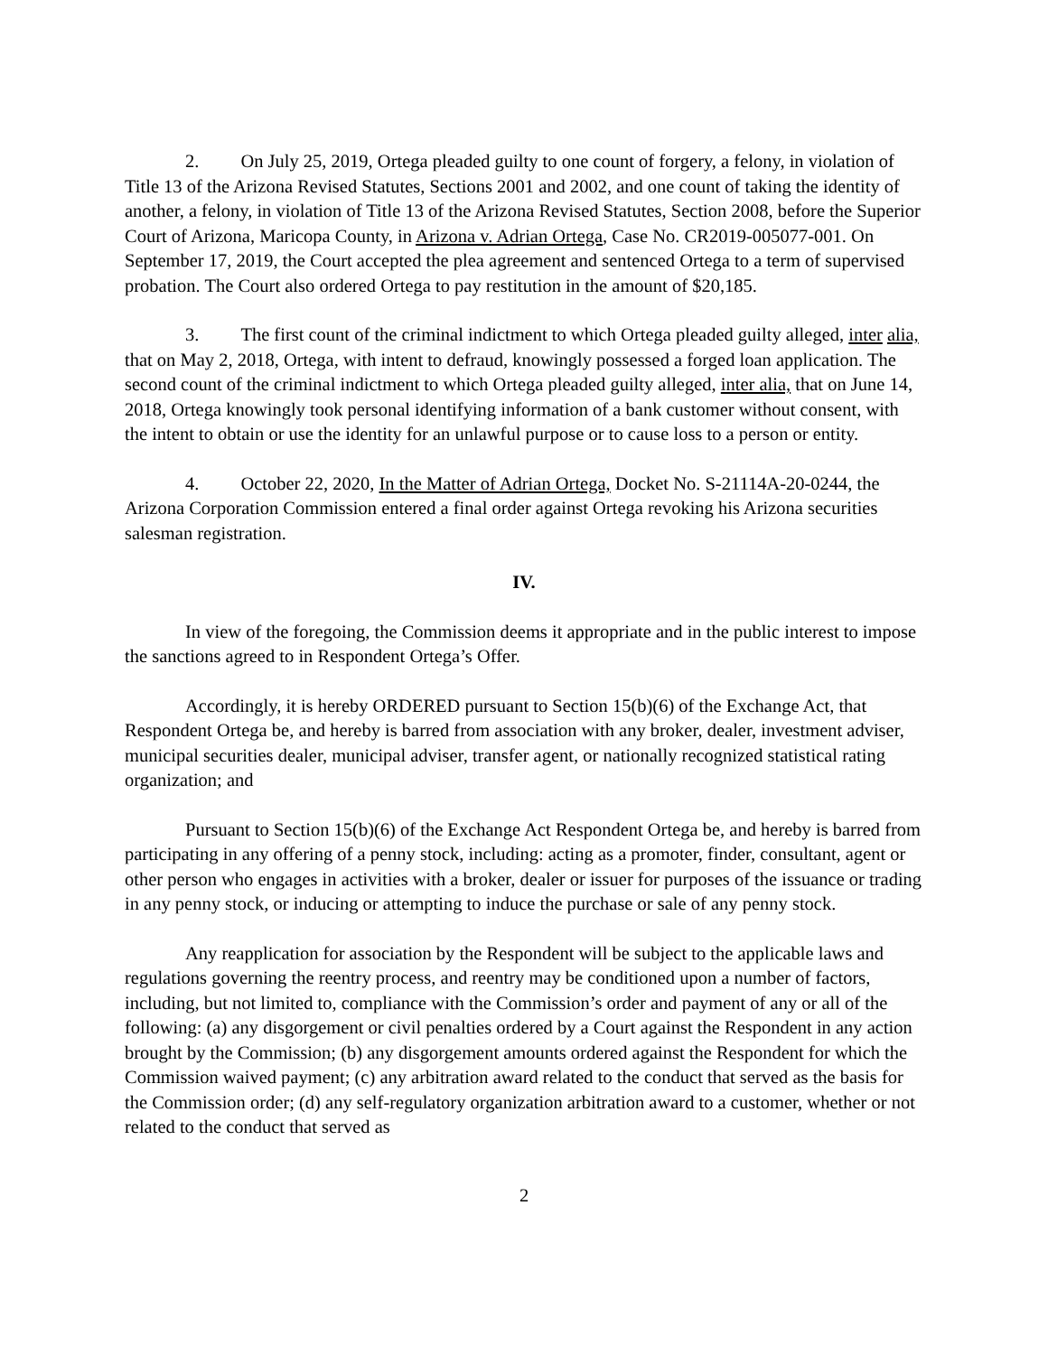2. On July 25, 2019, Ortega pleaded guilty to one count of forgery, a felony, in violation of Title 13 of the Arizona Revised Statutes, Sections 2001 and 2002, and one count of taking the identity of another, a felony, in violation of Title 13 of the Arizona Revised Statutes, Section 2008, before the Superior Court of Arizona, Maricopa County, in Arizona v. Adrian Ortega, Case No. CR2019-005077-001. On September 17, 2019, the Court accepted the plea agreement and sentenced Ortega to a term of supervised probation. The Court also ordered Ortega to pay restitution in the amount of $20,185.
3. The first count of the criminal indictment to which Ortega pleaded guilty alleged, inter alia, that on May 2, 2018, Ortega, with intent to defraud, knowingly possessed a forged loan application. The second count of the criminal indictment to which Ortega pleaded guilty alleged, inter alia, that on June 14, 2018, Ortega knowingly took personal identifying information of a bank customer without consent, with the intent to obtain or use the identity for an unlawful purpose or to cause loss to a person or entity.
4. October 22, 2020, In the Matter of Adrian Ortega, Docket No. S-21114A-20-0244, the Arizona Corporation Commission entered a final order against Ortega revoking his Arizona securities salesman registration.
IV.
In view of the foregoing, the Commission deems it appropriate and in the public interest to impose the sanctions agreed to in Respondent Ortega’s Offer.
Accordingly, it is hereby ORDERED pursuant to Section 15(b)(6) of the Exchange Act, that Respondent Ortega be, and hereby is barred from association with any broker, dealer, investment adviser, municipal securities dealer, municipal adviser, transfer agent, or nationally recognized statistical rating organization; and
Pursuant to Section 15(b)(6) of the Exchange Act Respondent Ortega be, and hereby is barred from participating in any offering of a penny stock, including: acting as a promoter, finder, consultant, agent or other person who engages in activities with a broker, dealer or issuer for purposes of the issuance or trading in any penny stock, or inducing or attempting to induce the purchase or sale of any penny stock.
Any reapplication for association by the Respondent will be subject to the applicable laws and regulations governing the reentry process, and reentry may be conditioned upon a number of factors, including, but not limited to, compliance with the Commission’s order and payment of any or all of the following: (a) any disgorgement or civil penalties ordered by a Court against the Respondent in any action brought by the Commission; (b) any disgorgement amounts ordered against the Respondent for which the Commission waived payment; (c) any arbitration award related to the conduct that served as the basis for the Commission order; (d) any self-regulatory organization arbitration award to a customer, whether or not related to the conduct that served as
2